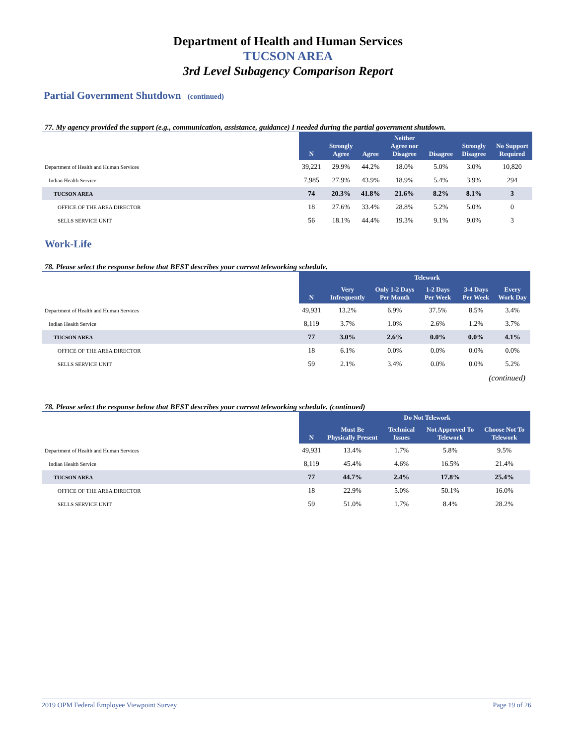Department of Health and Human Services
TUCSON AREA
3rd Level Subagency Comparison Report
Partial Government Shutdown (continued)
77. My agency provided the support (e.g., communication, assistance, guidance) I needed during the partial government shutdown.
| | N | Strongly Agree | Agree | Neither Agree nor Disagree | Disagree | Strongly Disagree | No Support Required |
| --- | --- | --- | --- | --- | --- | --- | --- |
| Department of Health and Human Services | 39,221 | 29.9% | 44.2% | 18.0% | 5.0% | 3.0% | 10,820 |
| Indian Health Service | 7,985 | 27.9% | 43.9% | 18.9% | 5.4% | 3.9% | 294 |
| TUCSON AREA | 74 | 20.3% | 41.8% | 21.6% | 8.2% | 8.1% | 3 |
| OFFICE OF THE AREA DIRECTOR | 18 | 27.6% | 33.4% | 28.8% | 5.2% | 5.0% | 0 |
| SELLS SERVICE UNIT | 56 | 18.1% | 44.4% | 19.3% | 9.1% | 9.0% | 3 |
Work-Life
78. Please select the response below that BEST describes your current teleworking schedule.
| | | Telework | | | | |
| --- | --- | --- | --- | --- | --- | --- |
| | N | Very Infrequently | Only 1-2 Days Per Month | 1-2 Days Per Week | 3-4 Days Per Week | Every Work Day |
| Department of Health and Human Services | 49,931 | 13.2% | 6.9% | 37.5% | 8.5% | 3.4% |
| Indian Health Service | 8,119 | 3.7% | 1.0% | 2.6% | 1.2% | 3.7% |
| TUCSON AREA | 77 | 3.0% | 2.6% | 0.0% | 0.0% | 4.1% |
| OFFICE OF THE AREA DIRECTOR | 18 | 6.1% | 0.0% | 0.0% | 0.0% | 0.0% |
| SELLS SERVICE UNIT | 59 | 2.1% | 3.4% | 0.0% | 0.0% | 5.2% |
(continued)
78. Please select the response below that BEST describes your current teleworking schedule. (continued)
| | | Do Not Telework | | | |
| --- | --- | --- | --- | --- | --- |
| | N | Must Be Physically Present | Technical Issues | Not Approved To Telework | Choose Not To Telework |
| Department of Health and Human Services | 49,931 | 13.4% | 1.7% | 5.8% | 9.5% |
| Indian Health Service | 8,119 | 45.4% | 4.6% | 16.5% | 21.4% |
| TUCSON AREA | 77 | 44.7% | 2.4% | 17.8% | 25.4% |
| OFFICE OF THE AREA DIRECTOR | 18 | 22.9% | 5.0% | 50.1% | 16.0% |
| SELLS SERVICE UNIT | 59 | 51.0% | 1.7% | 8.4% | 28.2% |
2019 OPM Federal Employee Viewpoint Survey Page 19 of 26